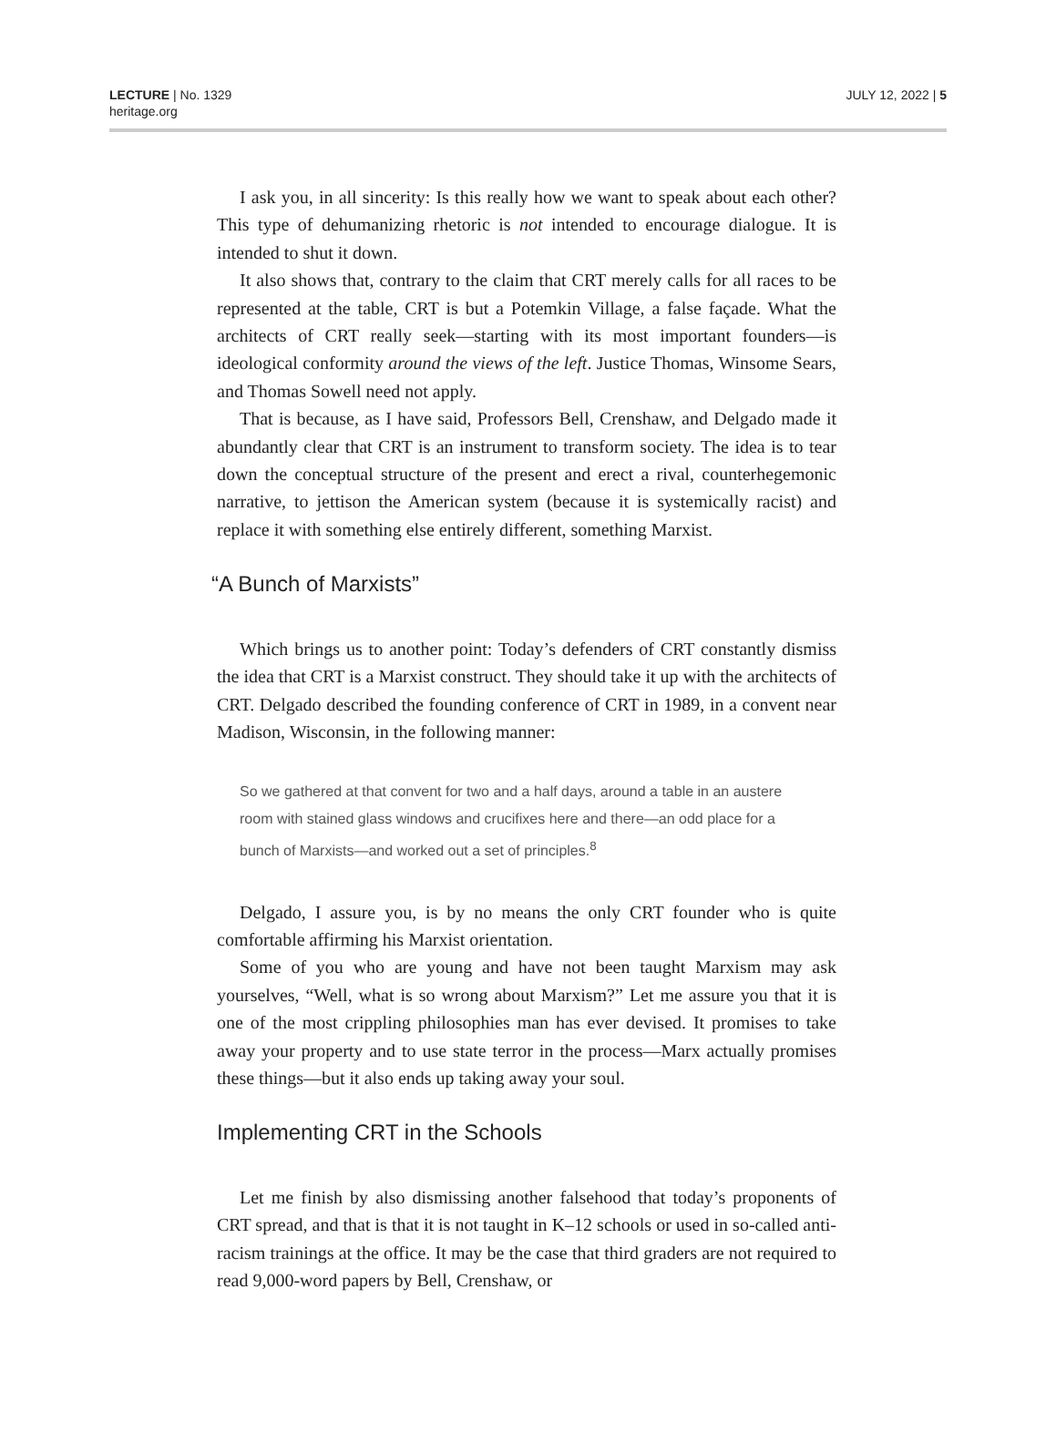LECTURE | No. 1329
heritage.org
JULY 12, 2022 | 5
I ask you, in all sincerity: Is this really how we want to speak about each other? This type of dehumanizing rhetoric is not intended to encourage dialogue. It is intended to shut it down.
It also shows that, contrary to the claim that CRT merely calls for all races to be represented at the table, CRT is but a Potemkin Village, a false façade. What the architects of CRT really seek—starting with its most important founders—is ideological conformity around the views of the left. Justice Thomas, Winsome Sears, and Thomas Sowell need not apply.
That is because, as I have said, Professors Bell, Crenshaw, and Delgado made it abundantly clear that CRT is an instrument to transform society. The idea is to tear down the conceptual structure of the present and erect a rival, counterhegemonic narrative, to jettison the American system (because it is systemically racist) and replace it with something else entirely different, something Marxist.
“A Bunch of Marxists”
Which brings us to another point: Today’s defenders of CRT constantly dismiss the idea that CRT is a Marxist construct. They should take it up with the architects of CRT. Delgado described the founding conference of CRT in 1989, in a convent near Madison, Wisconsin, in the following manner:
So we gathered at that convent for two and a half days, around a table in an austere room with stained glass windows and crucifixes here and there—an odd place for a bunch of Marxists—and worked out a set of principles.<sup>8</sup>
Delgado, I assure you, is by no means the only CRT founder who is quite comfortable affirming his Marxist orientation.
Some of you who are young and have not been taught Marxism may ask yourselves, “Well, what is so wrong about Marxism?” Let me assure you that it is one of the most crippling philosophies man has ever devised. It promises to take away your property and to use state terror in the process—Marx actually promises these things—but it also ends up taking away your soul.
Implementing CRT in the Schools
Let me finish by also dismissing another falsehood that today’s proponents of CRT spread, and that is that it is not taught in K–12 schools or used in so-called anti-racism trainings at the office. It may be the case that third graders are not required to read 9,000-word papers by Bell, Crenshaw, or